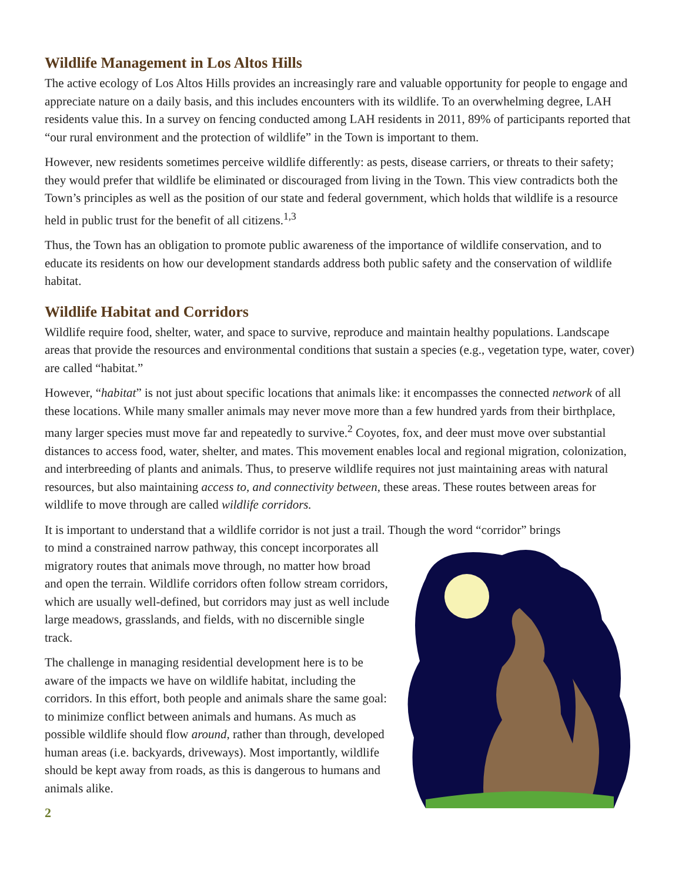Wildlife Management in Los Altos Hills
The active ecology of Los Altos Hills provides an increasingly rare and valuable opportunity for people to engage and appreciate nature on a daily basis, and this includes encounters with its wildlife. To an overwhelming degree, LAH residents value this. In a survey on fencing conducted among LAH residents in 2011, 89% of participants reported that “our rural environment and the protection of wildlife” in the Town is important to them.
However, new residents sometimes perceive wildlife differently: as pests, disease carriers, or threats to their safety; they would prefer that wildlife be eliminated or discouraged from living in the Town. This view contradicts both the Town’s principles as well as the position of our state and federal government, which holds that wildlife is a resource held in public trust for the benefit of all citizens.<sup>1,3</sup>
Thus, the Town has an obligation to promote public awareness of the importance of wildlife conservation, and to educate its residents on how our development standards address both public safety and the conservation of wildlife habitat.
Wildlife Habitat and Corridors
Wildlife require food, shelter, water, and space to survive, reproduce and maintain healthy populations. Landscape areas that provide the resources and environmental conditions that sustain a species (e.g., vegetation type, water, cover) are called “habitat.”
However, “habitat” is not just about specific locations that animals like: it encompasses the connected network of all these locations. While many smaller animals may never move more than a few hundred yards from their birthplace, many larger species must move far and repeatedly to survive.<sup>2</sup> Coyotes, fox, and deer must move over substantial distances to access food, water, shelter, and mates. This movement enables local and regional migration, colonization, and interbreeding of plants and animals. Thus, to preserve wildlife requires not just maintaining areas with natural resources, but also maintaining access to, and connectivity between, these areas. These routes between areas for wildlife to move through are called wildlife corridors.
It is important to understand that a wildlife corridor is not just a trail. Though the word “corridor” brings
to mind a constrained narrow pathway, this concept incorporates all migratory routes that animals move through, no matter how broad and open the terrain. Wildlife corridors often follow stream corridors, which are usually well-defined, but corridors may just as well include large meadows, grasslands, and fields, with no discernible single track.
The challenge in managing residential development here is to be aware of the impacts we have on wildlife habitat, including the corridors. In this effort, both people and animals share the same goal: to minimize conflict between animals and humans. As much as possible wildlife should flow around, rather than through, developed human areas (i.e. backyards, driveways). Most importantly, wildlife should be kept away from roads, as this is dangerous to humans and animals alike.
2